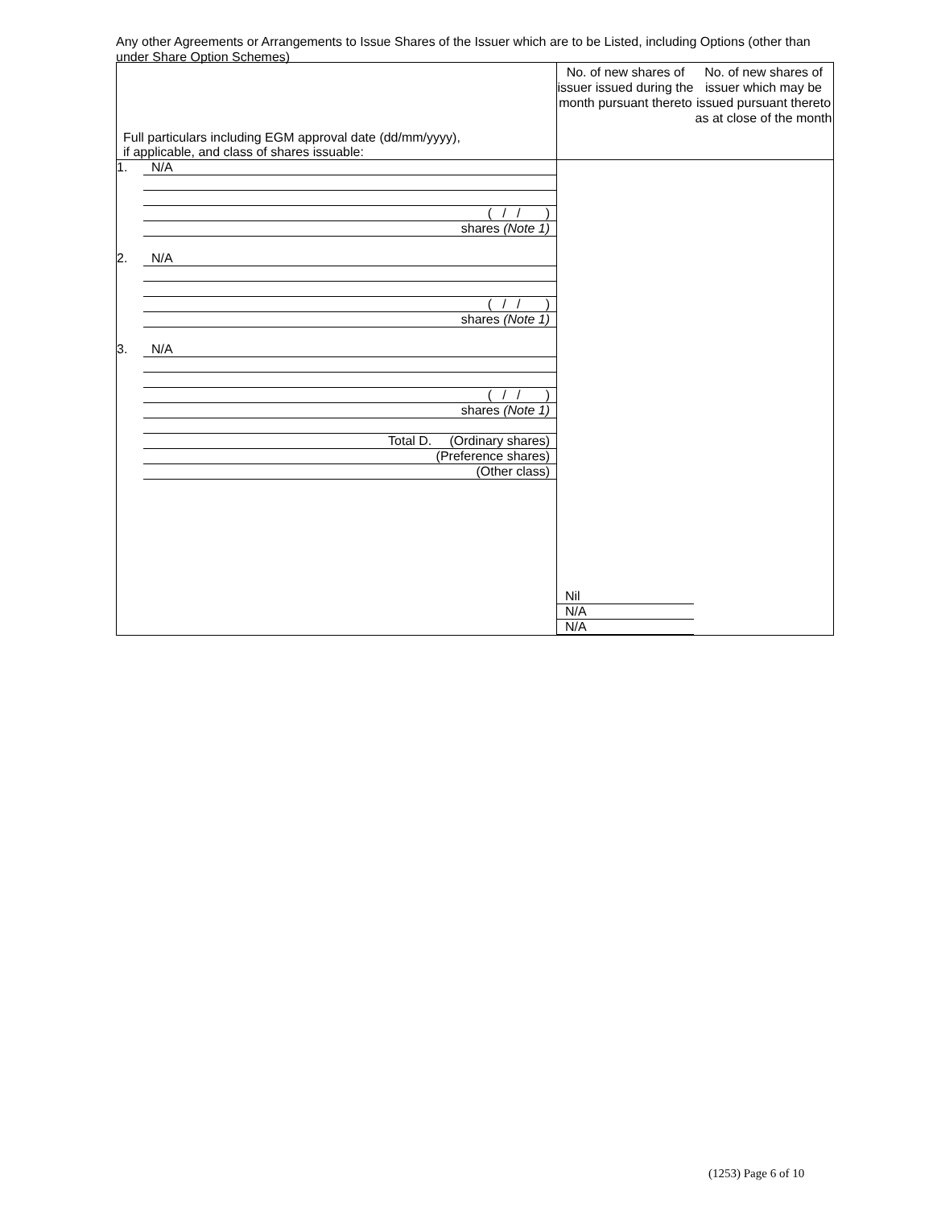Any other Agreements or Arrangements to Issue Shares of the Issuer which are to be Listed, including Options (other than under Share Option Schemes)
| Full particulars including EGM approval date (dd/mm/yyyy), if applicable, and class of shares issuable: | No. of new shares of issuer issued during the month pursuant thereto | No. of new shares of issuer which may be issued pursuant thereto as at close of the month |
| 1. N/A ( / / ) shares (Note 1) 2. N/A ( / / ) shares (Note 1) 3. N/A ( / / ) shares (Note 1) Total D. (Ordinary shares) (Preference shares) (Other class) | Nil N/A N/A | |
(1253) Page 6 of 10